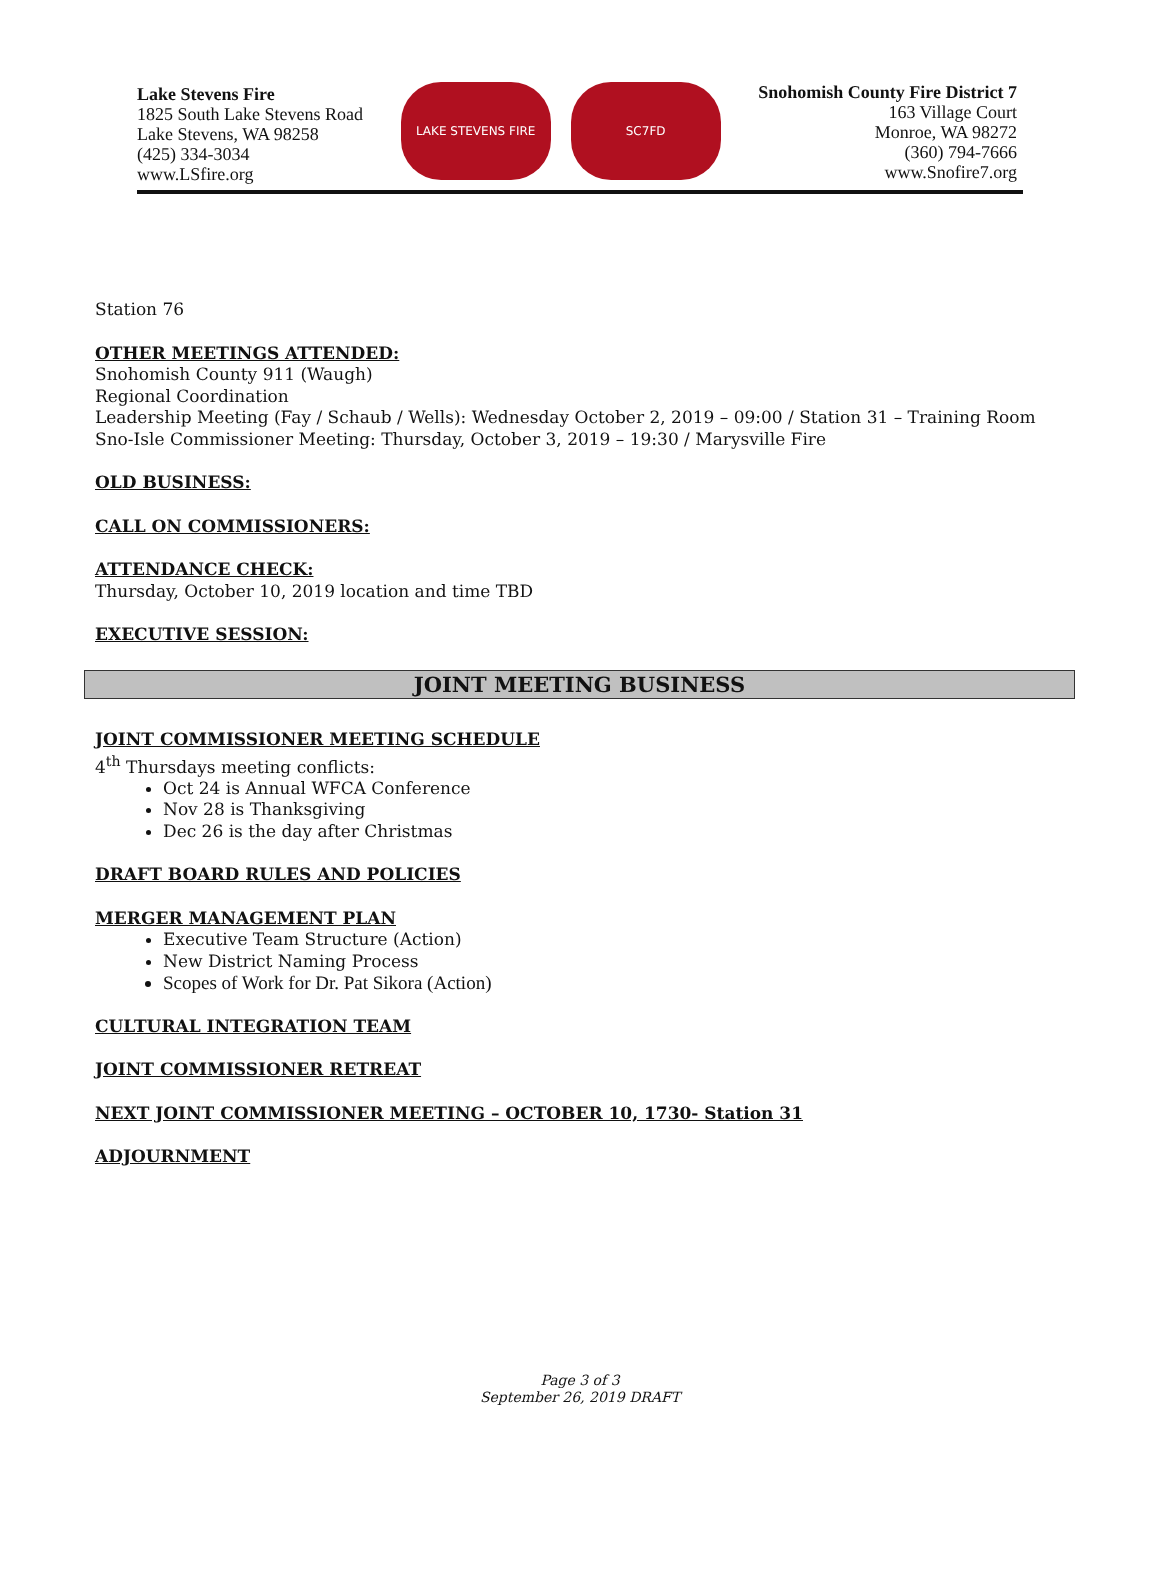Lake Stevens Fire
1825 South Lake Stevens Road
Lake Stevens, WA 98258
(425) 334-3034
www.LSfire.org
LAKE STEVENS FIRE SC7FD
Snohomish County Fire District 7
163 Village Court
Monroe, WA 98272
(360) 794-7666
www.Snofire7.org
Station 76
OTHER MEETINGS ATTENDED:
Snohomish County 911 (Waugh)
Regional Coordination
Leadership Meeting (Fay / Schaub / Wells): Wednesday October 2, 2019 – 09:00 / Station 31 – Training Room
Sno-Isle Commissioner Meeting: Thursday, October 3, 2019 – 19:30 / Marysville Fire
OLD BUSINESS:
CALL ON COMMISSIONERS:
ATTENDANCE CHECK:
Thursday, October 10, 2019 location and time TBD
EXECUTIVE SESSION:
JOINT MEETING BUSINESS
JOINT COMMISSIONER MEETING SCHEDULE
4<sup>th</sup> Thursdays meeting conflicts:
Oct 24 is Annual WFCA Conference
Nov 28 is Thanksgiving
Dec 26 is the day after Christmas
DRAFT BOARD RULES AND POLICIES
MERGER MANAGEMENT PLAN
Executive Team Structure (Action)
New District Naming Process
Scopes of Work for Dr. Pat Sikora (Action)
CULTURAL INTEGRATION TEAM
JOINT COMMISSIONER RETREAT
NEXT JOINT COMMISSIONER MEETING – OCTOBER 10, 1730- Station 31
ADJOURNMENT
Page 3 of 3
September 26, 2019 DRAFT